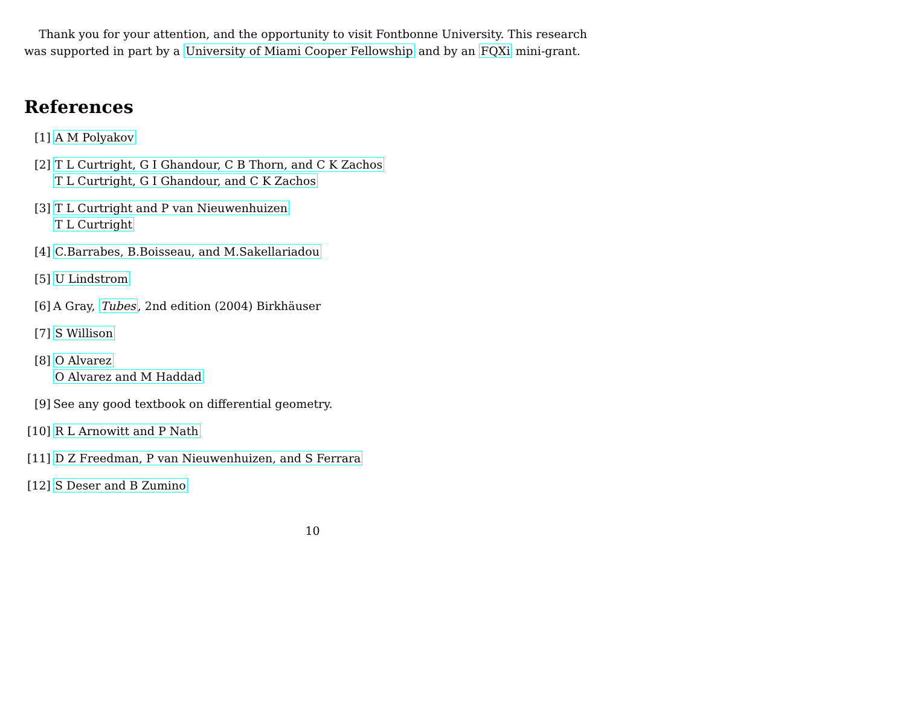Thank you for your attention, and the opportunity to visit Fontbonne University. This research was supported in part by a University of Miami Cooper Fellowship and by an FQXi mini-grant.
References
[1] A M Polyakov
[2] T L Curtright, G I Ghandour, C B Thorn, and C K Zachos
T L Curtright, G I Ghandour, and C K Zachos
[3] T L Curtright and P van Nieuwenhuizen
T L Curtright
[4] C.Barrabes, B.Boisseau, and M.Sakellariadou
[5] U Lindstrom
[6] A Gray, Tubes, 2nd edition (2004) Birkhäuser
[7] S Willison
[8] O Alvarez
O Alvarez and M Haddad
[9] See any good textbook on differential geometry.
[10]
R L Arnowitt and P Nath
[11]
D Z Freedman, P van Nieuwenhuizen, and S Ferrara
[12]
S Deser and B Zumino
10